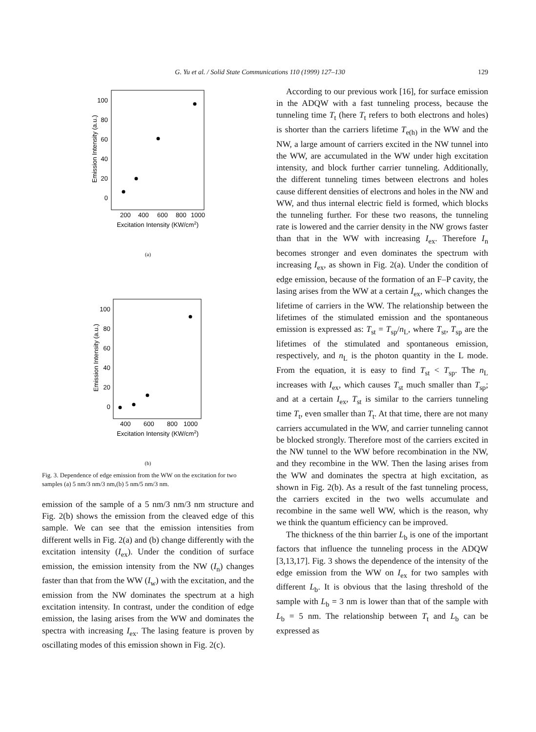G. Yu et al. / Solid State Communications 110 (1999) 127–130 129
100
80
60
40
20
0
200
400
600
800
1000
Excitation Intensity (KW/cm2)
Emission Intensity (a.u.)
(a)
100
80
60
40
20
0
400
600
800
1000
Excitation Intensity (KW/cm2)
Emission Intensity (a.u.)
(b)
Fig. 3. Dependence of edge emission from the WW on the excitation for two samples (a) 5 nm/3 nm/3 nm,(b) 5 nm/5 nm/3 nm.
emission of the sample of a 5 nm/3 nm/3 nm structure and Fig. 2(b) shows the emission from the cleaved edge of this sample. We can see that the emission intensities from different wells in Fig. 2(a) and (b) change differently with the excitation intensity (I<sub>ex</sub>). Under the condition of surface emission, the emission intensity from the NW (I<sub>n</sub>) changes faster than that from the WW (I<sub>w</sub>) with the excitation, and the emission from the NW dominates the spectrum at a high excitation intensity. In contrast, under the condition of edge emission, the lasing arises from the WW and dominates the spectra with increasing I<sub>ex</sub>. The lasing feature is proven by oscillating modes of this emission shown in Fig. 2(c).
According to our previous work [16], for surface emission in the ADQW with a fast tunneling process, because the tunneling time T<sub>t</sub> (here T<sub>t</sub> refers to both electrons and holes) is shorter than the carriers lifetime T<sub>e(h)</sub> in the WW and the NW, a large amount of carriers excited in the NW tunnel into the WW, are accumulated in the WW under high excitation intensity, and block further carrier tunneling. Additionally, the different tunneling times between electrons and holes cause different densities of electrons and holes in the NW and WW, and thus internal electric field is formed, which blocks the tunneling further. For these two reasons, the tunneling rate is lowered and the carrier density in the NW grows faster than that in the WW with increasing I<sub>ex</sub>. Therefore I<sub>n</sub> becomes stronger and even dominates the spectrum with increasing I<sub>ex</sub>, as shown in Fig. 2(a). Under the condition of edge emission, because of the formation of an F–P cavity, the lasing arises from the WW at a certain I<sub>ex</sub>, which changes the lifetime of carriers in the WW. The relationship between the lifetimes of the stimulated emission and the spontaneous emission is expressed as: T<sub>st</sub> = T<sub>sp</sub>/n<sub>L</sub>, where T<sub>st</sub>, T<sub>sp</sub> are the lifetimes of the stimulated and spontaneous emission, respectively, and n<sub>L</sub> is the photon quantity in the L mode. From the equation, it is easy to find T<sub>st</sub> < T<sub>sp</sub>. The n<sub>L</sub> increases with I<sub>ex</sub>, which causes T<sub>st</sub> much smaller than T<sub>sp</sub>; and at a certain I<sub>ex</sub>, T<sub>st</sub> is similar to the carriers tunneling time T<sub>t</sub>, even smaller than T<sub>t</sub>. At that time, there are not many carriers accumulated in the WW, and carrier tunneling cannot be blocked strongly. Therefore most of the carriers excited in the NW tunnel to the WW before recombination in the NW, and they recombine in the WW. Then the lasing arises from the WW and dominates the spectra at high excitation, as shown in Fig. 2(b). As a result of the fast tunneling process, the carriers excited in the two wells accumulate and recombine in the same well WW, which is the reason, why we think the quantum efficiency can be improved.
The thickness of the thin barrier L<sub>b</sub> is one of the important factors that influence the tunneling process in the ADQW [3,13,17]. Fig. 3 shows the dependence of the intensity of the edge emission from the WW on I<sub>ex</sub> for two samples with different L<sub>b</sub>. It is obvious that the lasing threshold of the sample with L<sub>b</sub> = 3 nm is lower than that of the sample with L<sub>b</sub> = 5 nm. The relationship between T<sub>t</sub> and L<sub>b</sub> can be expressed as